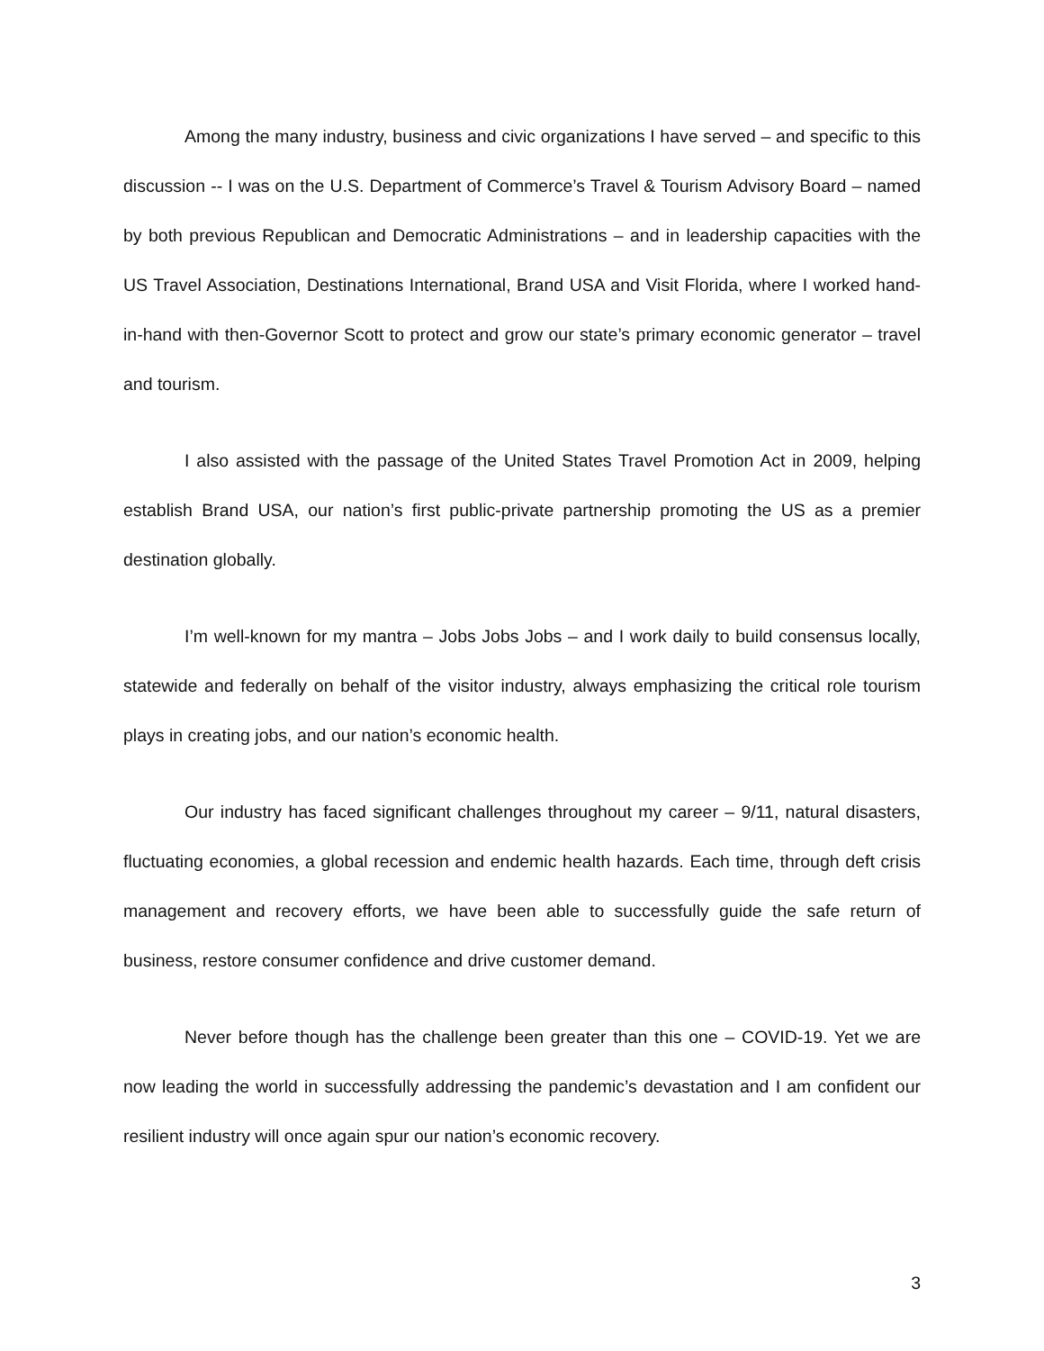Among the many industry, business and civic organizations I have served – and specific to this discussion -- I was on the U.S. Department of Commerce’s Travel & Tourism Advisory Board – named by both previous Republican and Democratic Administrations – and in leadership capacities with the US Travel Association, Destinations International, Brand USA and Visit Florida, where I worked hand-in-hand with then-Governor Scott to protect and grow our state’s primary economic generator – travel and tourism.
I also assisted with the passage of the United States Travel Promotion Act in 2009, helping establish Brand USA, our nation’s first public-private partnership promoting the US as a premier destination globally.
I’m well-known for my mantra – Jobs Jobs Jobs – and I work daily to build consensus locally, statewide and federally on behalf of the visitor industry, always emphasizing the critical role tourism plays in creating jobs, and our nation’s economic health.
Our industry has faced significant challenges throughout my career – 9/11, natural disasters, fluctuating economies, a global recession and endemic health hazards. Each time, through deft crisis management and recovery efforts, we have been able to successfully guide the safe return of business, restore consumer confidence and drive customer demand.
Never before though has the challenge been greater than this one – COVID-19. Yet we are now leading the world in successfully addressing the pandemic’s devastation and I am confident our resilient industry will once again spur our nation’s economic recovery.
3